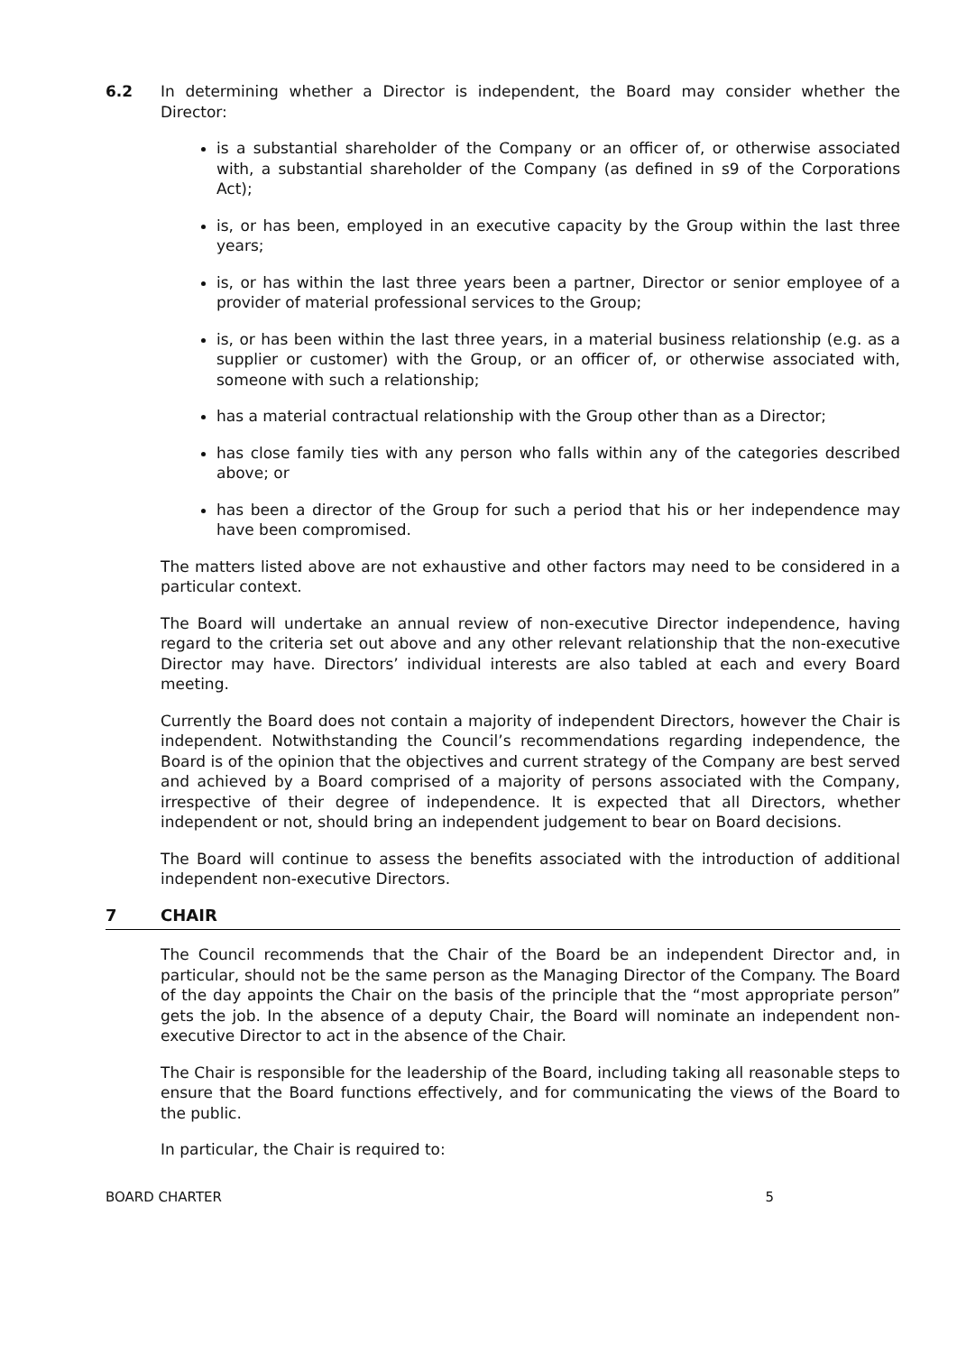6.2 In determining whether a Director is independent, the Board may consider whether the Director:
is a substantial shareholder of the Company or an officer of, or otherwise associated with, a substantial shareholder of the Company (as defined in s9 of the Corporations Act);
is, or has been, employed in an executive capacity by the Group within the last three years;
is, or has within the last three years been a partner, Director or senior employee of a provider of material professional services to the Group;
is, or has been within the last three years, in a material business relationship (e.g. as a supplier or customer) with the Group, or an officer of, or otherwise associated with, someone with such a relationship;
has a material contractual relationship with the Group other than as a Director;
has close family ties with any person who falls within any of the categories described above; or
has been a director of the Group for such a period that his or her independence may have been compromised.
The matters listed above are not exhaustive and other factors may need to be considered in a particular context.
The Board will undertake an annual review of non-executive Director independence, having regard to the criteria set out above and any other relevant relationship that the non-executive Director may have. Directors’ individual interests are also tabled at each and every Board meeting.
Currently the Board does not contain a majority of independent Directors, however the Chair is independent. Notwithstanding the Council’s recommendations regarding independence, the Board is of the opinion that the objectives and current strategy of the Company are best served and achieved by a Board comprised of a majority of persons associated with the Company, irrespective of their degree of independence. It is expected that all Directors, whether independent or not, should bring an independent judgement to bear on Board decisions.
The Board will continue to assess the benefits associated with the introduction of additional independent non-executive Directors.
7 CHAIR
The Council recommends that the Chair of the Board be an independent Director and, in particular, should not be the same person as the Managing Director of the Company. The Board of the day appoints the Chair on the basis of the principle that the “most appropriate person” gets the job. In the absence of a deputy Chair, the Board will nominate an independent non-executive Director to act in the absence of the Chair.
The Chair is responsible for the leadership of the Board, including taking all reasonable steps to ensure that the Board functions effectively, and for communicating the views of the Board to the public.
In particular, the Chair is required to:
BOARD CHARTER 5